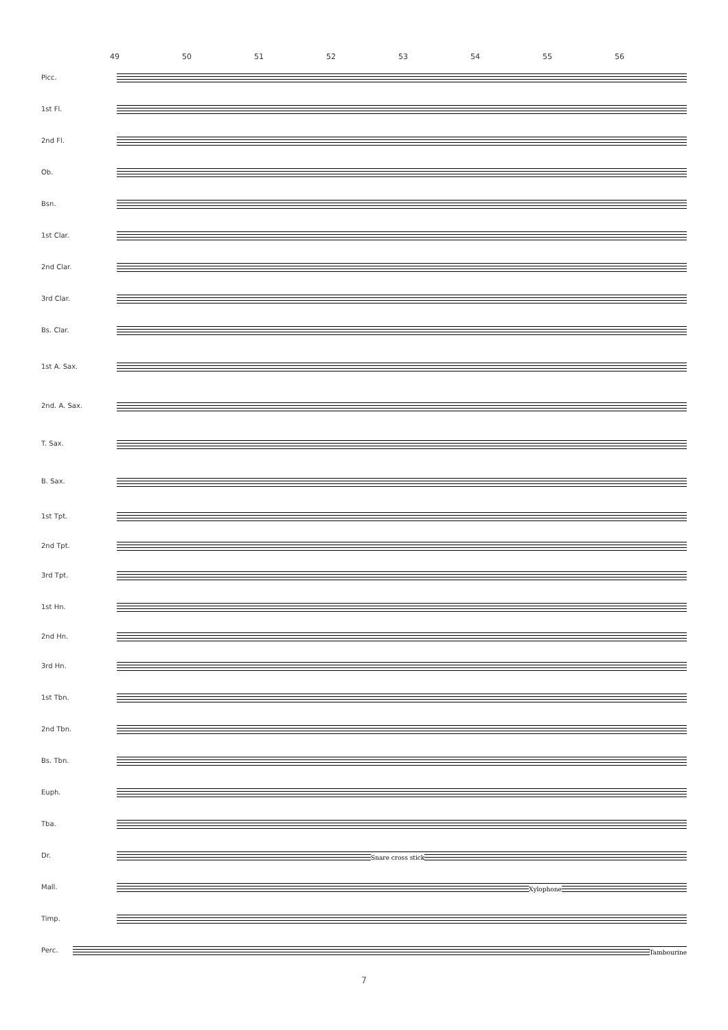49 50 51 52 53 54 55 56
Picc.
1st Fl.
2nd Fl.
Ob.
Bsn.
1st Clar.
2nd Clar.
3rd Clar.
Bs. Clar.
1st A. Sax.
2nd. A. Sax.
T. Sax.
B. Sax.
1st Tpt.
2nd Tpt.
3rd Tpt.
1st Hn.
2nd Hn.
3rd Hn.
1st Tbn.
2nd Tbn.
Bs. Tbn.
Euph.
Tba.
Dr.
Snare cross stick
Mall.
Xylophone
Timp.
Perc.
Tambourine
7